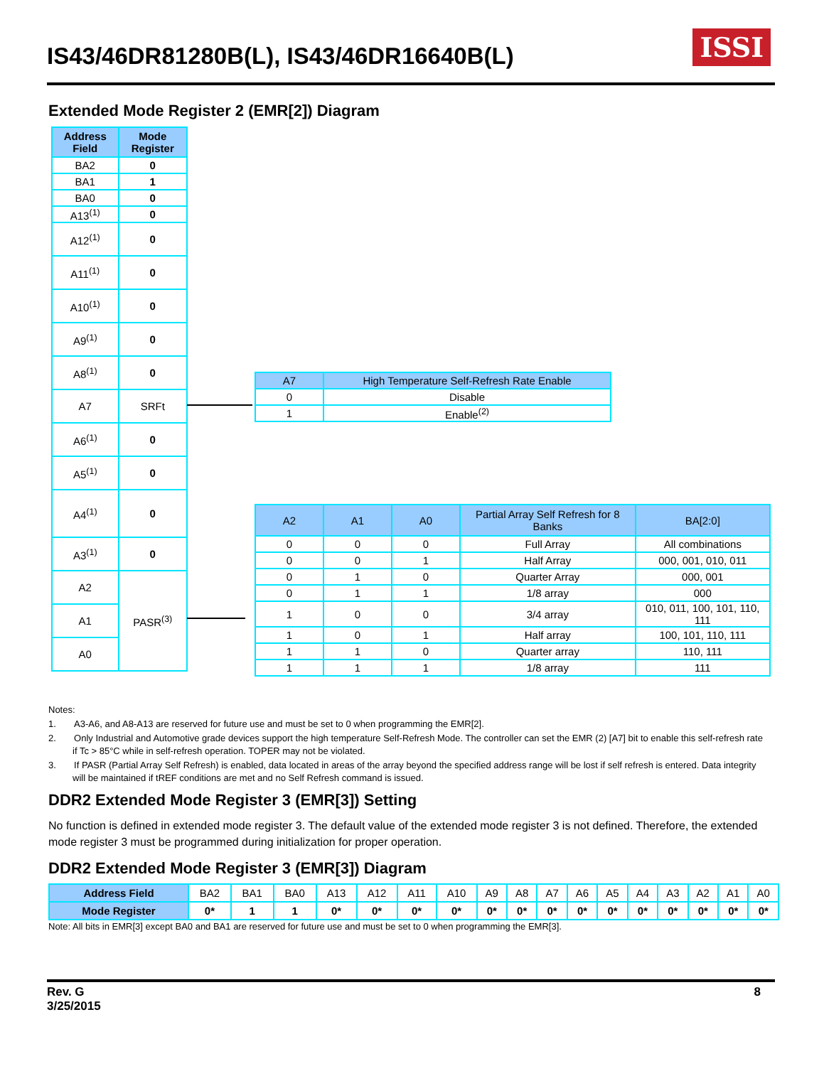IS43/46DR81280B(L), IS43/46DR16640B(L)
ISSI
Extended Mode Register 2 (EMR[2]) Diagram
| Address Field | Mode Register |
| --- | --- |
| BA2 | 0 |
| BA1 | 1 |
| BA0 | 0 |
| A13<sup>(1)</sup> | 0 |
| A12<sup>(1)</sup> | 0 |
| A11<sup>(1)</sup> | 0 |
| A10<sup>(1)</sup> | 0 |
| A9<sup>(1)</sup> | 0 |
| A8<sup>(1)</sup> | 0 |
| A7 | SRFt |
| A6<sup>(1)</sup> | 0 |
| A5<sup>(1)</sup> | 0 |
| A4<sup>(1)</sup> | 0 |
| A3<sup>(1)</sup> | 0 |
| A2 | PASR<sup>(3)</sup> |
| A1 | |
| A0 | |
| A7 | High Temperature Self-Refresh Rate Enable |
| --- | --- |
| 0 | Disable |
| 1 | Enable<sup>(2)</sup> |
| A2 | A1 | A0 | Partial Array Self Refresh for 8 Banks | BA[2:0] |
| --- | --- | --- | --- | --- |
| 0 | 0 | 0 | Full Array | All combinations |
| 0 | 0 | 1 | Half Array | 000, 001, 010, 011 |
| 0 | 1 | 0 | Quarter Array | 000, 001 |
| 0 | 1 | 1 | 1/8 array | 000 |
| 1 | 0 | 0 | 3/4 array | 010, 011, 100, 101, 110, 111 |
| 1 | 0 | 1 | Half array | 100, 101, 110, 111 |
| 1 | 1 | 0 | Quarter array | 110, 111 |
| 1 | 1 | 1 | 1/8 array | 111 |
Notes:
1. A3-A6, and A8-A13 are reserved for future use and must be set to 0 when programming the EMR[2].
2. Only Industrial and Automotive grade devices support the high temperature Self-Refresh Mode. The controller can set the EMR (2) [A7] bit to enable this self-refresh rate if Tc > 85°C while in self-refresh operation. TOPER may not be violated.
3. If PASR (Partial Array Self Refresh) is enabled, data located in areas of the array beyond the specified address range will be lost if self refresh is entered. Data integrity will be maintained if tREF conditions are met and no Self Refresh command is issued.
DDR2 Extended Mode Register 3 (EMR[3]) Setting
No function is defined in extended mode register 3. The default value of the extended mode register 3 is not defined. Therefore, the extended mode register 3 must be programmed during initialization for proper operation.
DDR2 Extended Mode Register 3 (EMR[3]) Diagram
| Address Field | BA2 | BA1 | BA0 | A13 | A12 | A11 | A10 | A9 | A8 | A7 | A6 | A5 | A4 | A3 | A2 | A1 | A0 |
| Mode Register | 0* | 1 | 1 | 0* | 0* | 0* | 0* | 0* | 0* | 0* | 0* | 0* | 0* | 0* | 0* | 0* | 0* |
Note: All bits in EMR[3] except BA0 and BA1 are reserved for future use and must be set to 0 when programming the EMR[3].
8 Rev. G
3/25/2015